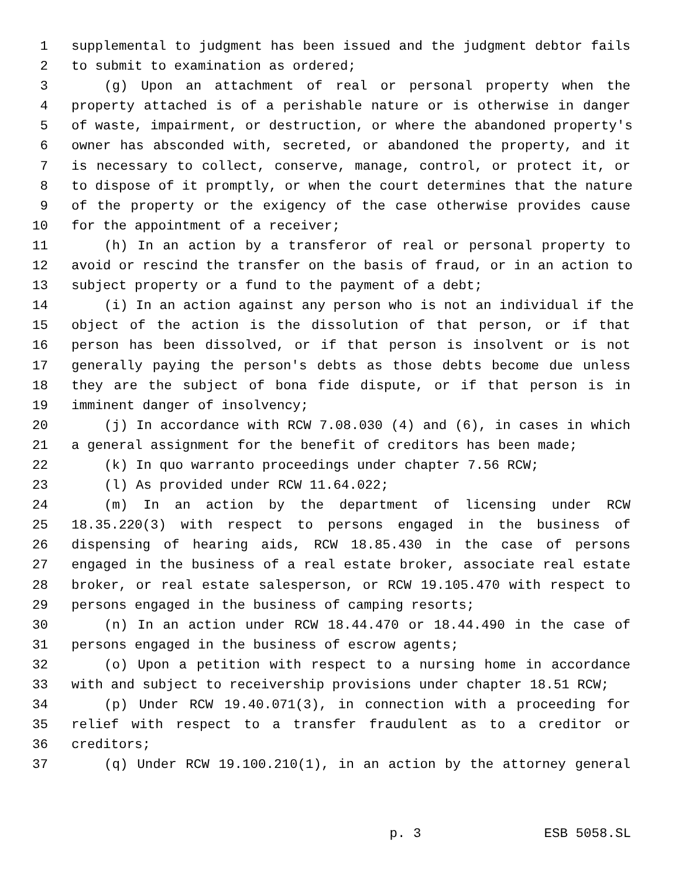1 supplemental to judgment has been issued and the judgment debtor fails
2 to submit to examination as ordered;
3 (g) Upon an attachment of real or personal property when the
4 property attached is of a perishable nature or is otherwise in danger
5 of waste, impairment, or destruction, or where the abandoned property's
6 owner has absconded with, secreted, or abandoned the property, and it
7 is necessary to collect, conserve, manage, control, or protect it, or
8 to dispose of it promptly, or when the court determines that the nature
9 of the property or the exigency of the case otherwise provides cause
10 for the appointment of a receiver;
11 (h) In an action by a transferor of real or personal property to
12 avoid or rescind the transfer on the basis of fraud, or in an action to
13 subject property or a fund to the payment of a debt;
14 (i) In an action against any person who is not an individual if the
15 object of the action is the dissolution of that person, or if that
16 person has been dissolved, or if that person is insolvent or is not
17 generally paying the person's debts as those debts become due unless
18 they are the subject of bona fide dispute, or if that person is in
19 imminent danger of insolvency;
20 (j) In accordance with RCW 7.08.030 (4) and (6), in cases in which
21 a general assignment for the benefit of creditors has been made;
22 (k) In quo warranto proceedings under chapter 7.56 RCW;
23 (l) As provided under RCW 11.64.022;
24 (m) In an action by the department of licensing under RCW
25 18.35.220(3) with respect to persons engaged in the business of
26 dispensing of hearing aids, RCW 18.85.430 in the case of persons
27 engaged in the business of a real estate broker, associate real estate
28 broker, or real estate salesperson, or RCW 19.105.470 with respect to
29 persons engaged in the business of camping resorts;
30 (n) In an action under RCW 18.44.470 or 18.44.490 in the case of
31 persons engaged in the business of escrow agents;
32 (o) Upon a petition with respect to a nursing home in accordance
33 with and subject to receivership provisions under chapter 18.51 RCW;
34 (p) Under RCW 19.40.071(3), in connection with a proceeding for
35 relief with respect to a transfer fraudulent as to a creditor or
36 creditors;
37 (q) Under RCW 19.100.210(1), in an action by the attorney general
p. 3 ESB 5058.SL